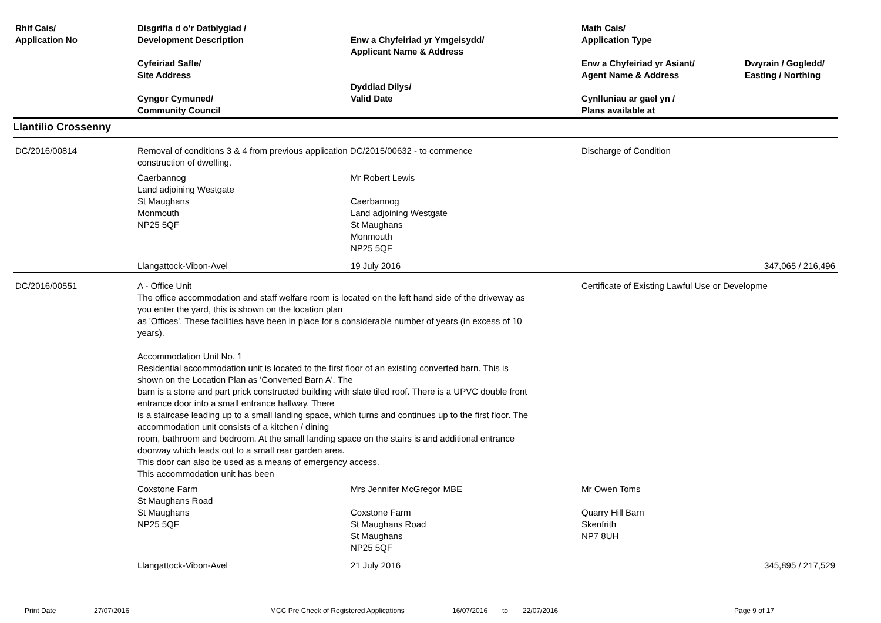| Rhif Cais/ Application No | Disgrifia d o'r Datblygiad / Development Description Cyfeiriad Safle/ Site Address Cyngor Cymuned/ Community Council | Enw a Chyfeiriad yr Ymgeisydd/ Applicant Name & Address Dyddiad Dilys/ Valid Date | Math Cais/ Application Type Enw a Chyfeiriad yr Asiant/ Agent Name & Address Cynlluniau ar gael yn / Plans available at | Dwyrain / Gogledd/ Easting / Northing |
| --- | --- | --- | --- | --- |
| Llantilio Crossenny | | | | |
| DC/2016/00814 | Removal of conditions 3 & 4 from previous application DC/2015/00632 - to commence construction of dwelling. | | Discharge of Condition | |
| | Caerbannog Land adjoining Westgate St Maughans Monmouth NP25 5QF | Mr Robert Lewis Caerbannog Land adjoining Westgate St Maughans Monmouth NP25 5QF | | |
| | Llangattock-Vibon-Avel | 19 July 2016 | | 347,065 / 216,496 |
| DC/2016/00551 | A - Office Unit The office accommodation and staff welfare room is located on the left hand side of the driveway as you enter the yard, this is shown on the location plan as 'Offices'. These facilities have been in place for a considerable number of years (in excess of 10 years). Accommodation Unit No. 1 Residential accommodation unit is located to the first floor of an existing converted barn. This is shown on the Location Plan as 'Converted Barn A'. The barn is a stone and part prick constructed building with slate tiled roof. There is a UPVC double front entrance door into a small entrance hallway. There is a staircase leading up to a small landing space, which turns and continues up to the first floor. The accommodation unit consists of a kitchen / dining room, bathroom and bedroom. At the small landing space on the stairs is and additional entrance doorway which leads out to a small rear garden area. This door can also be used as a means of emergency access. This accommodation unit has been | | Certificate of Existing Lawful Use or Developme | |
| | Coxstone Farm St Maughans Road St Maughans NP25 5QF | Mrs Jennifer McGregor MBE Coxstone Farm St Maughans Road St Maughans NP25 5QF | Mr Owen Toms Quarry Hill Barn Skenfrith NP7 8UH | |
| | Llangattock-Vibon-Avel | 21 July 2016 | | 345,895 / 217,529 |
Print Date 27/07/2016 MCC Pre Check of Registered Applications 16/07/2016 to 22/07/2016 Page 9 of 17